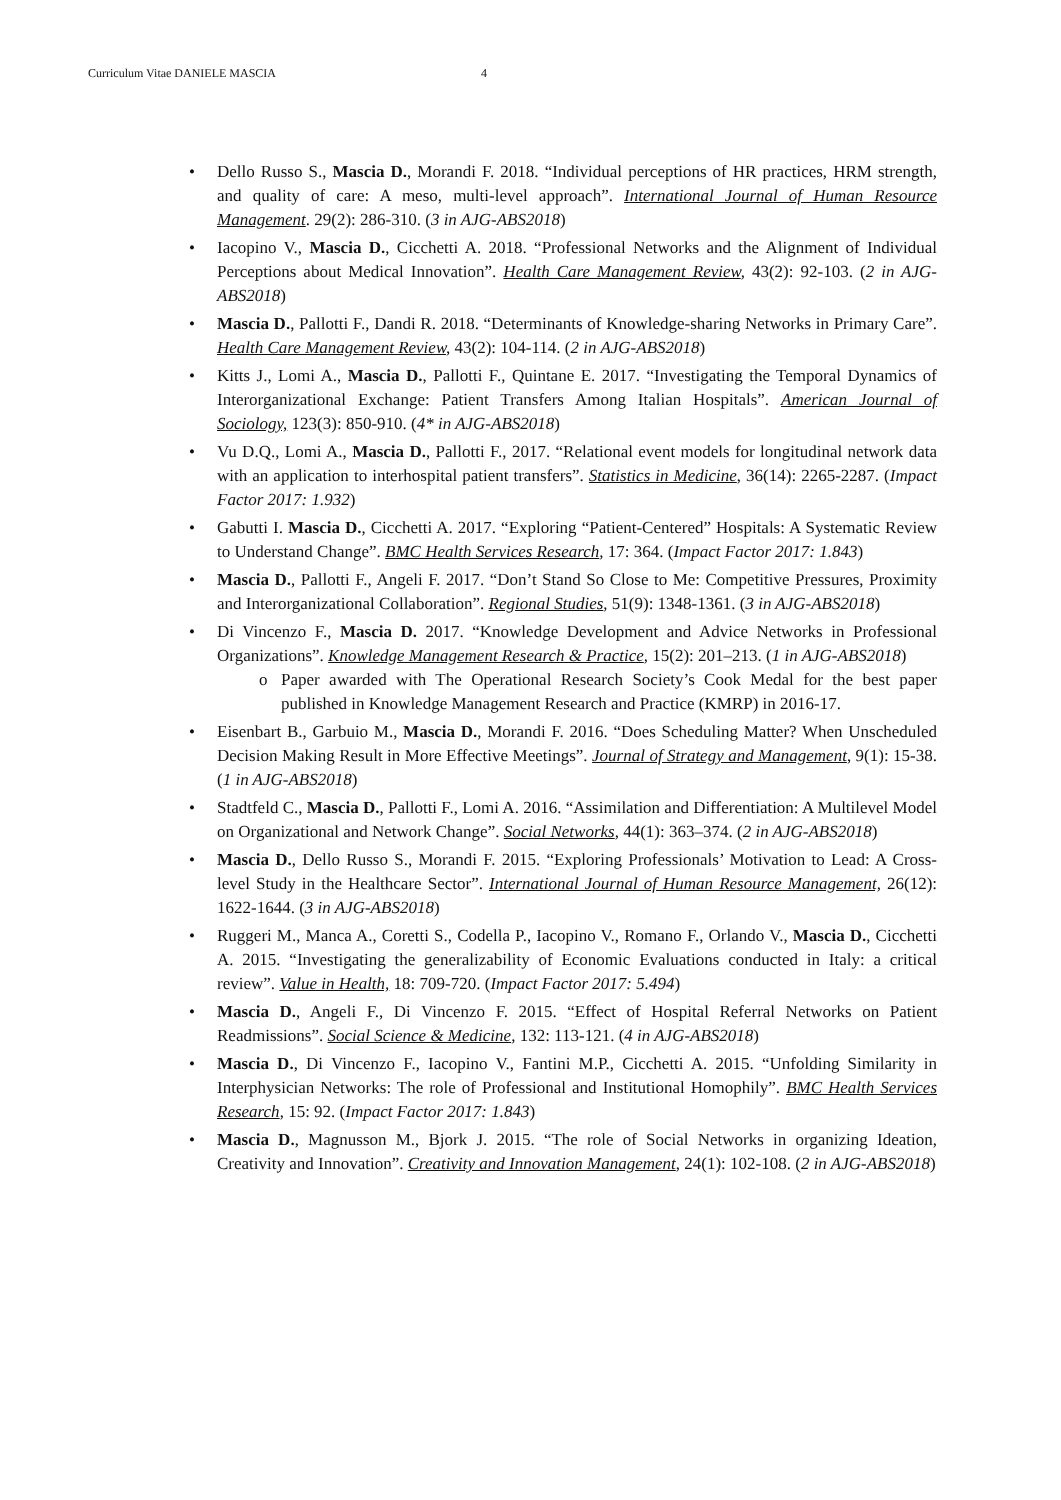Curriculum Vitae DANIELE MASCIA 4
• Dello Russo S., Mascia D., Morandi F. 2018. “Individual perceptions of HR practices, HRM strength, and quality of care: A meso, multi-level approach”. International Journal of Human Resource Management. 29(2): 286-310. (3 in AJG-ABS2018)
• Iacopino V., Mascia D., Cicchetti A. 2018. “Professional Networks and the Alignment of Individual Perceptions about Medical Innovation”. Health Care Management Review, 43(2): 92-103. (2 in AJG-ABS2018)
• Mascia D., Pallotti F., Dandi R. 2018. “Determinants of Knowledge-sharing Networks in Primary Care”. Health Care Management Review, 43(2): 104-114. (2 in AJG-ABS2018)
• Kitts J., Lomi A., Mascia D., Pallotti F., Quintane E. 2017. “Investigating the Temporal Dynamics of Interorganizational Exchange: Patient Transfers Among Italian Hospitals”. American Journal of Sociology, 123(3): 850-910. (4* in AJG-ABS2018)
• Vu D.Q., Lomi A., Mascia D., Pallotti F., 2017. “Relational event models for longitudinal network data with an application to interhospital patient transfers”. Statistics in Medicine, 36(14): 2265-2287. (Impact Factor 2017: 1.932)
• Gabutti I. Mascia D., Cicchetti A. 2017. “Exploring “Patient-Centered” Hospitals: A Systematic Review to Understand Change”. BMC Health Services Research, 17: 364. (Impact Factor 2017: 1.843)
• Mascia D., Pallotti F., Angeli F. 2017. “Don’t Stand So Close to Me: Competitive Pressures, Proximity and Interorganizational Collaboration”. Regional Studies, 51(9): 1348-1361. (3 in AJG-ABS2018)
• Di Vincenzo F., Mascia D. 2017. “Knowledge Development and Advice Networks in Professional Organizations”. Knowledge Management Research & Practice, 15(2): 201–213. (1 in AJG-ABS2018)
o Paper awarded with The Operational Research Society’s Cook Medal for the best paper published in Knowledge Management Research and Practice (KMRP) in 2016-17.
• Eisenbart B., Garbuio M., Mascia D., Morandi F. 2016. “Does Scheduling Matter? When Unscheduled Decision Making Result in More Effective Meetings”. Journal of Strategy and Management, 9(1): 15-38. (1 in AJG-ABS2018)
• Stadtfeld C., Mascia D., Pallotti F., Lomi A. 2016. “Assimilation and Differentiation: A Multilevel Model on Organizational and Network Change”. Social Networks, 44(1): 363–374. (2 in AJG-ABS2018)
• Mascia D., Dello Russo S., Morandi F. 2015. “Exploring Professionals’ Motivation to Lead: A Cross-level Study in the Healthcare Sector”. International Journal of Human Resource Management, 26(12): 1622-1644. (3 in AJG-ABS2018)
• Ruggeri M., Manca A., Coretti S., Codella P., Iacopino V., Romano F., Orlando V., Mascia D., Cicchetti A. 2015. “Investigating the generalizability of Economic Evaluations conducted in Italy: a critical review”. Value in Health, 18: 709-720. (Impact Factor 2017: 5.494)
• Mascia D., Angeli F., Di Vincenzo F. 2015. “Effect of Hospital Referral Networks on Patient Readmissions”. Social Science & Medicine, 132: 113-121. (4 in AJG-ABS2018)
• Mascia D., Di Vincenzo F., Iacopino V., Fantini M.P., Cicchetti A. 2015. “Unfolding Similarity in Interphysician Networks: The role of Professional and Institutional Homophily”. BMC Health Services Research, 15: 92. (Impact Factor 2017: 1.843)
• Mascia D., Magnusson M., Bjork J. 2015. “The role of Social Networks in organizing Ideation, Creativity and Innovation”. Creativity and Innovation Management, 24(1): 102-108. (2 in AJG-ABS2018)